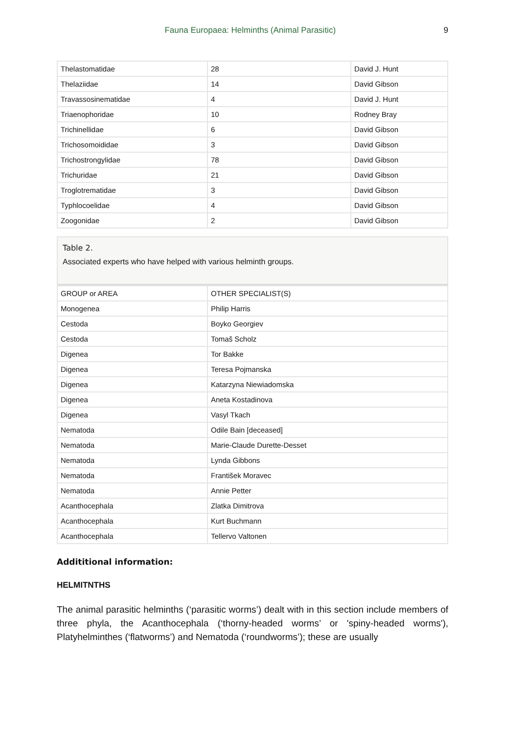Fauna Europaea: Helminths (Animal Parasitic) 9
| Thelastomatidae | 28 | David J. Hunt |
| Thelaziidae | 14 | David Gibson |
| Travassosinematidae | 4 | David J. Hunt |
| Triaenophoridae | 10 | Rodney Bray |
| Trichinellidae | 6 | David Gibson |
| Trichosomoididae | 3 | David Gibson |
| Trichostrongylidae | 78 | David Gibson |
| Trichuridae | 21 | David Gibson |
| Troglotrematidae | 3 | David Gibson |
| Typhlocoelidae | 4 | David Gibson |
| Zoogonidae | 2 | David Gibson |
Table 2.
Associated experts who have helped with various helminth groups.
| GROUP or AREA | OTHER SPECIALIST(S) |
| Monogenea | Philip Harris |
| Cestoda | Boyko Georgiev |
| Cestoda | Tomaš Scholz |
| Digenea | Tor Bakke |
| Digenea | Teresa Pojmanska |
| Digenea | Katarzyna Niewiadomska |
| Digenea | Aneta Kostadinova |
| Digenea | Vasyl Tkach |
| Nematoda | Odile Bain [deceased] |
| Nematoda | Marie-Claude Durette-Desset |
| Nematoda | Lynda Gibbons |
| Nematoda | František Moravec |
| Nematoda | Annie Petter |
| Acanthocephala | Zlatka Dimitrova |
| Acanthocephala | Kurt Buchmann |
| Acanthocephala | Tellervo Valtonen |
Addititional information:
HELMITNTHS
The animal parasitic helminths (‘parasitic worms’) dealt with in this section include members of three phyla, the Acanthocephala (‘thorny-headed worms’ or 'spiny-headed worms'), Platyhelminthes (‘flatworms’) and Nematoda (‘roundworms’); these are usually